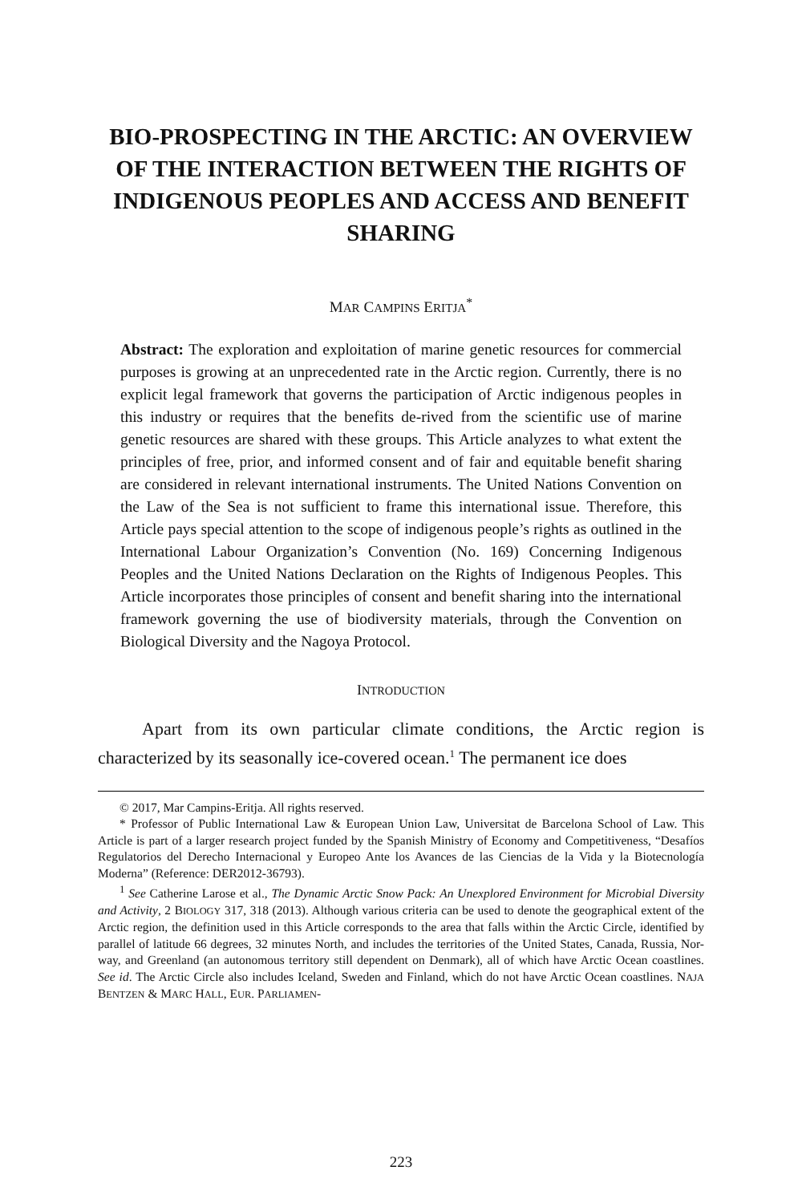BIO-PROSPECTING IN THE ARCTIC: AN OVERVIEW OF THE INTERACTION BETWEEN THE RIGHTS OF INDIGENOUS PEOPLES AND ACCESS AND BENEFIT SHARING
MAR CAMPINS ERITJA<sup>*</sup>
Abstract: The exploration and exploitation of marine genetic resources for commercial purposes is growing at an unprecedented rate in the Arctic region. Currently, there is no explicit legal framework that governs the participation of Arctic indigenous peoples in this industry or requires that the benefits de-rived from the scientific use of marine genetic resources are shared with these groups. This Article analyzes to what extent the principles of free, prior, and informed consent and of fair and equitable benefit sharing are considered in relevant international instruments. The United Nations Convention on the Law of the Sea is not sufficient to frame this international issue. Therefore, this Article pays special attention to the scope of indigenous people’s rights as outlined in the International Labour Organization’s Convention (No. 169) Concerning Indigenous Peoples and the United Nations Declaration on the Rights of Indigenous Peoples. This Article incorporates those principles of consent and benefit sharing into the international framework governing the use of biodiversity materials, through the Convention on Biological Diversity and the Nagoya Protocol.
INTRODUCTION
Apart from its own particular climate conditions, the Arctic region is characterized by its seasonally ice-covered ocean.<sup>1</sup> The permanent ice does
© 2017, Mar Campins-Eritja. All rights reserved.
* Professor of Public International Law & European Union Law, Universitat de Barcelona School of Law. This Article is part of a larger research project funded by the Spanish Ministry of Economy and Competitiveness, “Desafíos Regulatorios del Derecho Internacional y Europeo Ante los Avances de las Ciencias de la Vida y la Biotecnología Moderna” (Reference: DER2012-36793).
<sup>1</sup> See Catherine Larose et al., The Dynamic Arctic Snow Pack: An Unexplored Environment for Microbial Diversity and Activity, 2 BIOLOGY 317, 318 (2013). Although various criteria can be used to denote the geographical extent of the Arctic region, the definition used in this Article corresponds to the area that falls within the Arctic Circle, identified by parallel of latitude 66 degrees, 32 minutes North, and includes the territories of the United States, Canada, Russia, Nor-way, and Greenland (an autonomous territory still dependent on Denmark), all of which have Arctic Ocean coastlines. See id. The Arctic Circle also includes Iceland, Sweden and Finland, which do not have Arctic Ocean coastlines. NAJA BENTZEN & MARC HALL, EUR. PARLIAMEN-
223